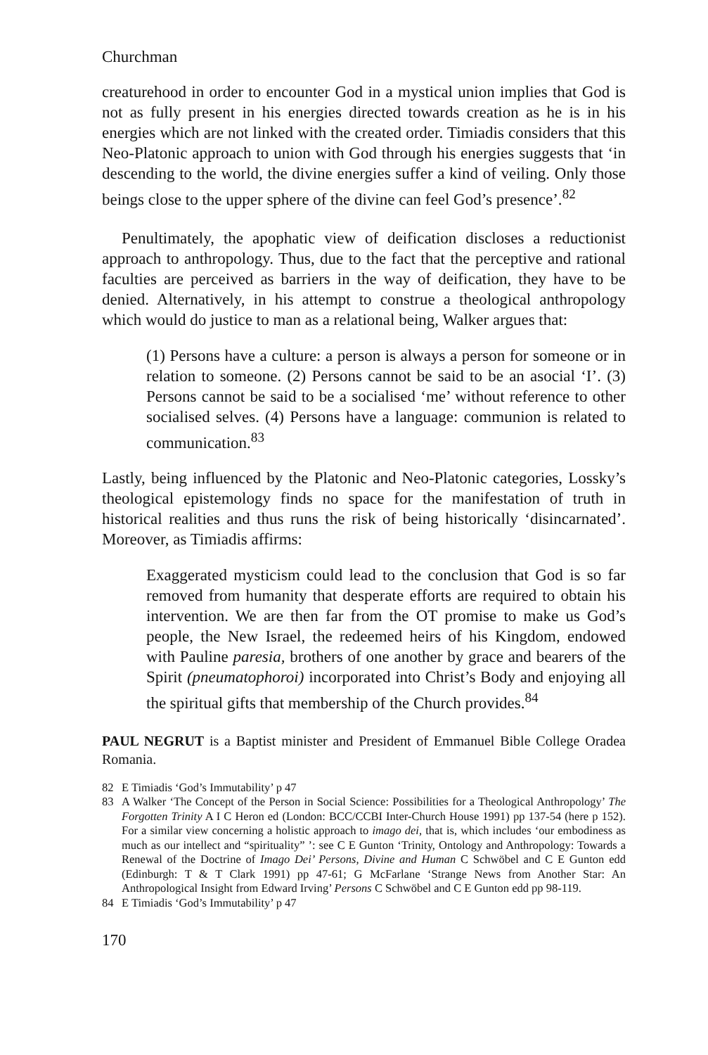Churchman
creaturehood in order to encounter God in a mystical union implies that God is not as fully present in his energies directed towards creation as he is in his energies which are not linked with the created order. Timiadis considers that this Neo-Platonic approach to union with God through his energies suggests that ‘in descending to the world, the divine energies suffer a kind of veiling. Only those beings close to the upper sphere of the divine can feel God’s presence’.<sup>82</sup>
Penultimately, the apophatic view of deification discloses a reductionist approach to anthropology. Thus, due to the fact that the perceptive and rational faculties are perceived as barriers in the way of deification, they have to be denied. Alternatively, in his attempt to construe a theological anthropology which would do justice to man as a relational being, Walker argues that:
(1) Persons have a culture: a person is always a person for someone or in relation to someone. (2) Persons cannot be said to be an asocial ‘I’. (3) Persons cannot be said to be a socialised ‘me’ without reference to other socialised selves. (4) Persons have a language: communion is related to communication.<sup>83</sup>
Lastly, being influenced by the Platonic and Neo-Platonic categories, Lossky’s theological epistemology finds no space for the manifestation of truth in historical realities and thus runs the risk of being historically ‘disincarnated’. Moreover, as Timiadis affirms:
Exaggerated mysticism could lead to the conclusion that God is so far removed from humanity that desperate efforts are required to obtain his intervention. We are then far from the OT promise to make us God’s people, the New Israel, the redeemed heirs of his Kingdom, endowed with Pauline paresia, brothers of one another by grace and bearers of the Spirit (pneumatophoroi) incorporated into Christ’s Body and enjoying all the spiritual gifts that membership of the Church provides.<sup>84</sup>
PAUL NEGRUT is a Baptist minister and President of Emmanuel Bible College Oradea Romania.
82 E Timiadis ‘God’s Immutability’ p 47
83 A Walker ‘The Concept of the Person in Social Science: Possibilities for a Theological Anthropology’ The Forgotten Trinity A I C Heron ed (London: BCC/CCBI Inter-Church House 1991) pp 137-54 (here p 152). For a similar view concerning a holistic approach to imago dei, that is, which includes ‘our embodiness as much as our intellect and “spirituality” ’: see C E Gunton ‘Trinity, Ontology and Anthropology: Towards a Renewal of the Doctrine of Imago Dei’ Persons, Divine and Human C Schwöbel and C E Gunton edd (Edinburgh: T & T Clark 1991) pp 47-61; G McFarlane ‘Strange News from Another Star: An Anthropological Insight from Edward Irving’ Persons C Schwöbel and C E Gunton edd pp 98-119.
84 E Timiadis ‘God’s Immutability’ p 47
170